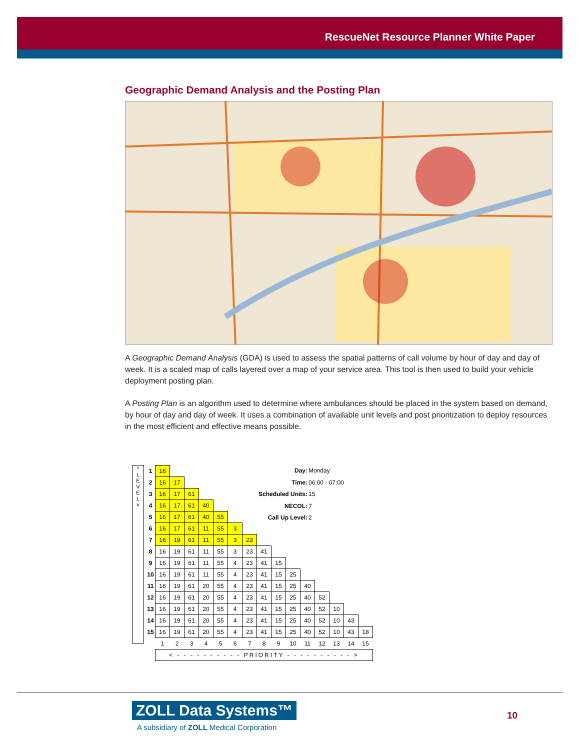RescueNet Resource Planner White Paper
Geographic Demand Analysis and the Posting Plan
A Geographic Demand Analysis (GDA) is used to assess the spatial patterns of call volume by hour of day and day of week. It is a scaled map of calls layered over a map of your service area. This tool is then used to build your vehicle deployment posting plan.
A Posting Plan is an algorithm used to determine where ambulances should be placed in the system based on demand, by hour of day and day of week. It uses a combination of available unit levels and post prioritization to deploy resources in the most efficient and effective means possible.
Day:
Time:
Scheduled Units:
NECOL:
Call Up Level:
Monday
06:00 - 07:00
15
7
2
| 1 | 16 | | | | | | | | | | | | | | |
| 2 | 16 | 17 | | | | | | | | | | | | | |
| 3 | 16 | 17 | 61 | | | | | | | | | | | | |
| 4 | 16 | 17 | 61 | 40 | | | | | | | | | | | |
| 5 | 16 | 17 | 61 | 40 | 55 | | | | | | | | | | |
| 6 | 16 | 17 | 61 | 11 | 55 | 3 | | | | | | | | | |
| 7 | 16 | 19 | 61 | 11 | 55 | 3 | 23 | | | | | | | | |
| 8 | 16 | 19 | 61 | 11 | 55 | 3 | 23 | 41 | | | | | | | |
| 9 | 16 | 19 | 61 | 11 | 55 | 4 | 23 | 41 | 15 | | | | | | |
| 10 | 16 | 19 | 61 | 11 | 55 | 4 | 23 | 41 | 15 | 25 | | | | | |
| 11 | 16 | 19 | 61 | 20 | 55 | 4 | 23 | 41 | 15 | 25 | 40 | | | | |
| 12 | 16 | 19 | 61 | 20 | 55 | 4 | 23 | 41 | 15 | 25 | 40 | 52 | | | |
| 13 | 16 | 19 | 61 | 20 | 55 | 4 | 23 | 41 | 15 | 25 | 40 | 52 | 10 | | |
| 14 | 16 | 19 | 61 | 20 | 55 | 4 | 23 | 41 | 15 | 25 | 40 | 52 | 10 | 43 | |
| 15 | 16 | 19 | 61 | 20 | 55 | 4 | 23 | 41 | 15 | 25 | 40 | 52 | 10 | 43 | 18 |
| | 1 | 2 | 3 | 4 | 5 | 6 | 7 | 8 | 9 | 10 | 11 | 12 | 13 | 14 | 15 |
| | < - - - - - - - - - - PRIORITY - - - - - - - - - - > | | | | | | | | | | | | | | |
^
L
E
V
E
L
v
ZOLL Data Systems™
A subsidiary of ZOLL Medical Corporation
10